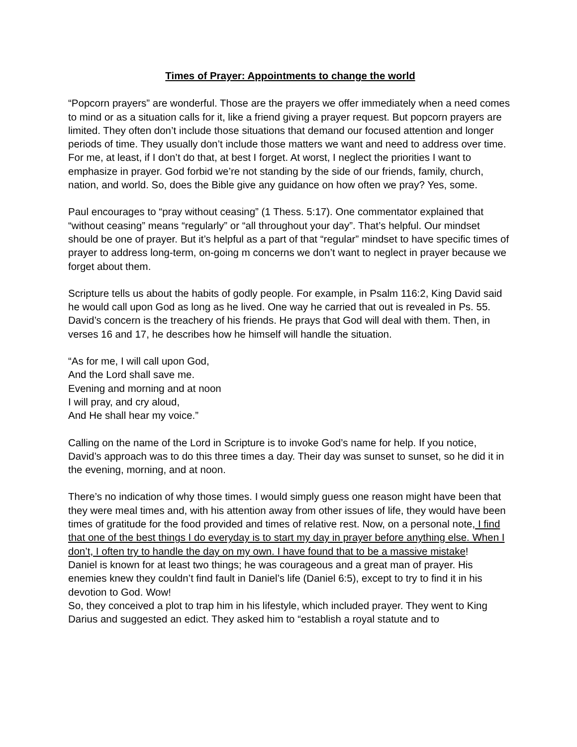Times of Prayer: Appointments to change the world
“Popcorn prayers” are wonderful. Those are the prayers we offer immediately when a need comes to mind or as a situation calls for it, like a friend giving a prayer request. But popcorn prayers are limited. They often don’t include those situations that demand our focused attention and longer periods of time. They usually don’t include those matters we want and need to address over time. For me, at least, if I don’t do that, at best I forget. At worst, I neglect the priorities I want to emphasize in prayer. God forbid we’re not standing by the side of our friends, family, church, nation, and world. So, does the Bible give any guidance on how often we pray? Yes, some.
Paul encourages to “pray without ceasing” (1 Thess. 5:17). One commentator explained that “without ceasing” means “regularly” or “all throughout your day”. That’s helpful. Our mindset should be one of prayer. But it’s helpful as a part of that “regular” mindset to have specific times of prayer to address long-term, on-going m concerns we don’t want to neglect in prayer because we forget about them.
Scripture tells us about the habits of godly people. For example, in Psalm 116:2, King David said he would call upon God as long as he lived. One way he carried that out is revealed in Ps. 55. David’s concern is the treachery of his friends. He prays that God will deal with them. Then, in verses 16 and 17, he describes how he himself will handle the situation.
“As for me, I will call upon God,
And the Lord shall save me.
Evening and morning and at noon
I will pray, and cry aloud,
And He shall hear my voice.”
Calling on the name of the Lord in Scripture is to invoke God’s name for help. If you notice, David’s approach was to do this three times a day. Their day was sunset to sunset, so he did it in the evening, morning, and at noon.
There’s no indication of why those times. I would simply guess one reason might have been that they were meal times and, with his attention away from other issues of life, they would have been times of gratitude for the food provided and times of relative rest. Now, on a personal note, I find that one of the best things I do everyday is to start my day in prayer before anything else. When I don’t, I often try to handle the day on my own. I have found that to be a massive mistake!
Daniel is known for at least two things; he was courageous and a great man of prayer. His enemies knew they couldn’t find fault in Daniel’s life (Daniel 6:5), except to try to find it in his devotion to God. Wow!
So, they conceived a plot to trap him in his lifestyle, which included prayer. They went to King Darius and suggested an edict. They asked him to “establish a royal statute and to